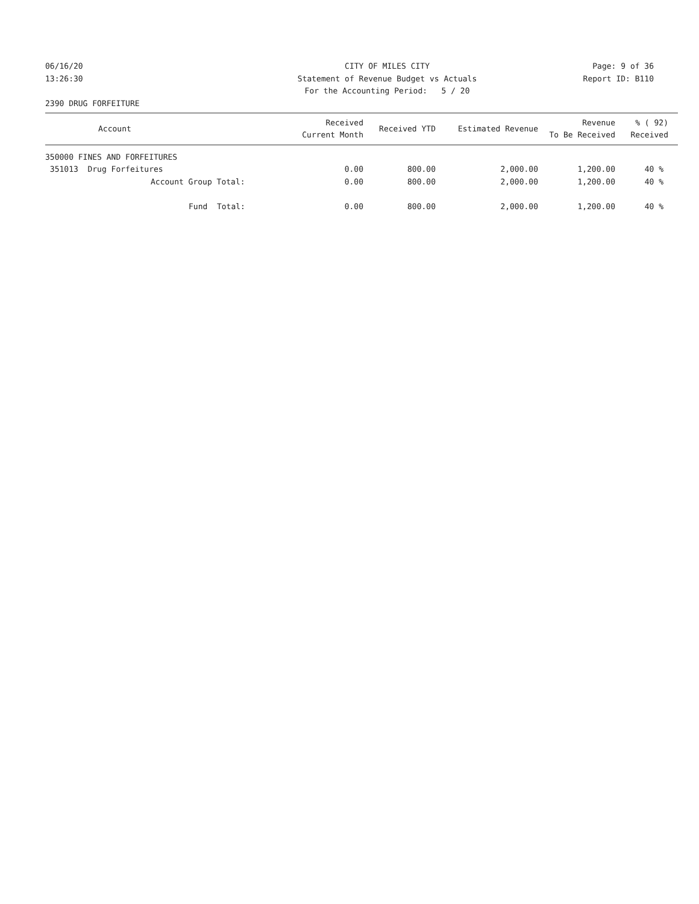06/16/20
13:26:30
CITY OF MILES CITY
Statement of Revenue Budget vs Actuals
For the Accounting Period: 5 / 20
Page: 9 of 36
Report ID: B110
2390 DRUG FORFEITURE
| Account | Received Current Month | Received YTD | Estimated Revenue | Revenue To Be Received | % ( 92) Received |
| --- | --- | --- | --- | --- | --- |
| 350000 FINES AND FORFEITURES | | | | | |
| 351013 Drug Forfeitures | 0.00 | 800.00 | 2,000.00 | 1,200.00 | 40 % |
| Account Group Total: | 0.00 | 800.00 | 2,000.00 | 1,200.00 | 40 % |
| Fund Total: | 0.00 | 800.00 | 2,000.00 | 1,200.00 | 40 % |